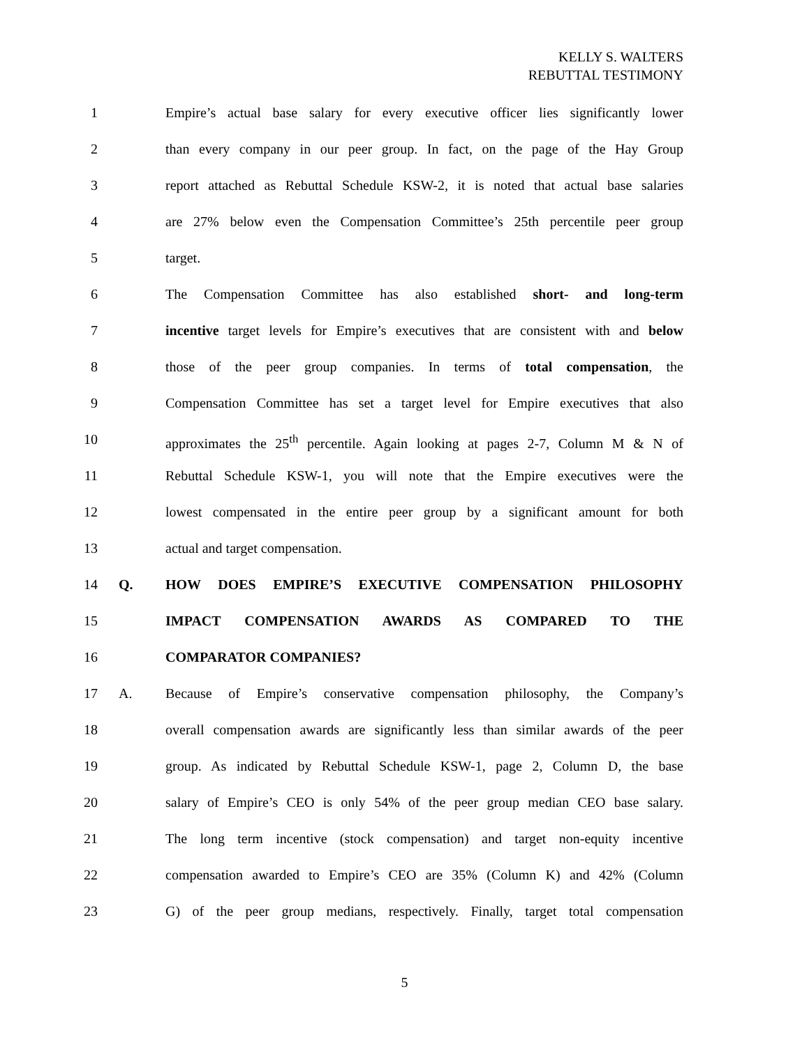KELLY S. WALTERS
REBUTTAL TESTIMONY
1 Empire’s actual base salary for every executive officer lies significantly lower
2 than every company in our peer group. In fact, on the page of the Hay Group
3 report attached as Rebuttal Schedule KSW-2, it is noted that actual base salaries
4 are 27% below even the Compensation Committee’s 25th percentile peer group
5 target.
6 The Compensation Committee has also established short- and long-term
7 incentive target levels for Empire’s executives that are consistent with and below
8 those of the peer group companies. In terms of total compensation, the
9 Compensation Committee has set a target level for Empire executives that also
10 approximates the 25<sup>th</sup> percentile. Again looking at pages 2-7, Column M & N of
11 Rebuttal Schedule KSW-1, you will note that the Empire executives were the
12 lowest compensated in the entire peer group by a significant amount for both
13 actual and target compensation.
14 Q. HOW DOES EMPIRE’S EXECUTIVE COMPENSATION PHILOSOPHY
15 IMPACT COMPENSATION AWARDS AS COMPARED TO THE
16 COMPARATOR COMPANIES?
17 A. Because of Empire’s conservative compensation philosophy, the Company’s
18 overall compensation awards are significantly less than similar awards of the peer
19 group. As indicated by Rebuttal Schedule KSW-1, page 2, Column D, the base
20 salary of Empire’s CEO is only 54% of the peer group median CEO base salary.
21 The long term incentive (stock compensation) and target non-equity incentive
22 compensation awarded to Empire’s CEO are 35% (Column K) and 42% (Column
23 G) of the peer group medians, respectively. Finally, target total compensation
5